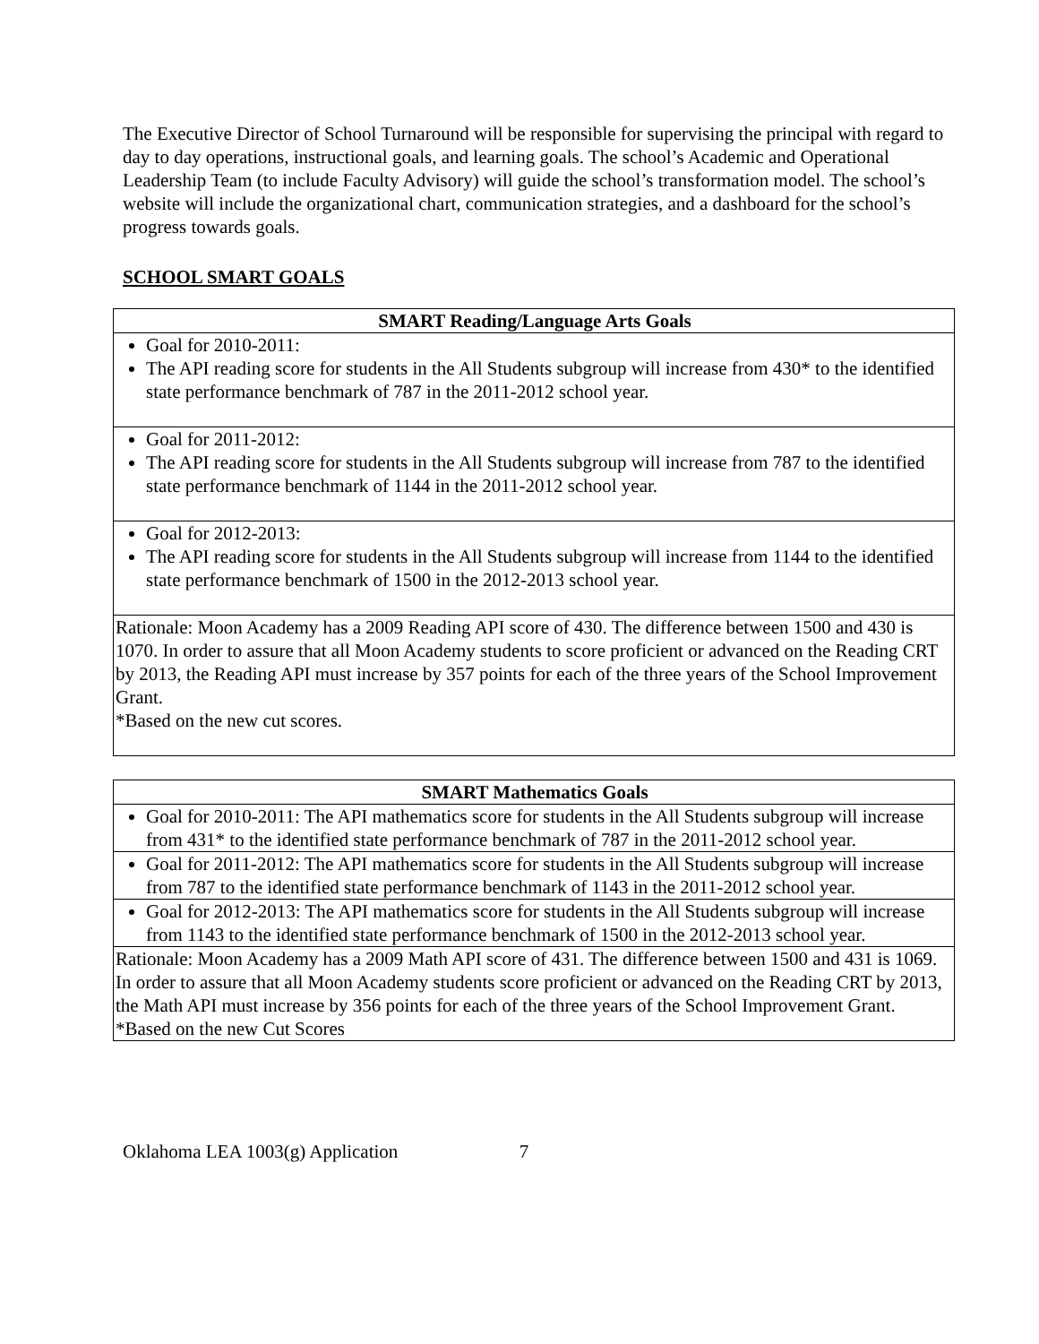The Executive Director of School Turnaround will be responsible for supervising the principal with regard to day to day operations, instructional goals, and learning goals. The school’s Academic and Operational Leadership Team (to include Faculty Advisory) will guide the school’s transformation model. The school’s website will include the organizational chart, communication strategies, and a dashboard for the school’s progress towards goals.
SCHOOL SMART GOALS
| SMART Reading/Language Arts Goals |
| --- |
| Goal for 2010-2011: The API reading score for students in the All Students subgroup will increase from 430* to the identified state performance benchmark of 787 in the 2011-2012 school year. |
| Goal for 2011-2012: The API reading score for students in the All Students subgroup will increase from 787 to the identified state performance benchmark of 1144 in the 2011-2012 school year. |
| Goal for 2012-2013: The API reading score for students in the All Students subgroup will increase from 1144 to the identified state performance benchmark of 1500 in the 2012-2013 school year. |
| Rationale: Moon Academy has a 2009 Reading API score of 430. The difference between 1500 and 430 is 1070. In order to assure that all Moon Academy students to score proficient or advanced on the Reading CRT by 2013, the Reading API must increase by 357 points for each of the three years of the School Improvement Grant. *Based on the new cut scores. |
| SMART Mathematics Goals |
| --- |
| Goal for 2010-2011: The API mathematics score for students in the All Students subgroup will increase from 431* to the identified state performance benchmark of 787 in the 2011-2012 school year. |
| Goal for 2011-2012: The API mathematics score for students in the All Students subgroup will increase from 787 to the identified state performance benchmark of 1143 in the 2011-2012 school year. |
| Goal for 2012-2013: The API mathematics score for students in the All Students subgroup will increase from 1143 to the identified state performance benchmark of 1500 in the 2012-2013 school year. |
| Rationale: Moon Academy has a 2009 Math API score of 431. The difference between 1500 and 431 is 1069. In order to assure that all Moon Academy students score proficient or advanced on the Reading CRT by 2013, the Math API must increase by 356 points for each of the three years of the School Improvement Grant. *Based on the new Cut Scores |
Oklahoma LEA 1003(g) Application 7